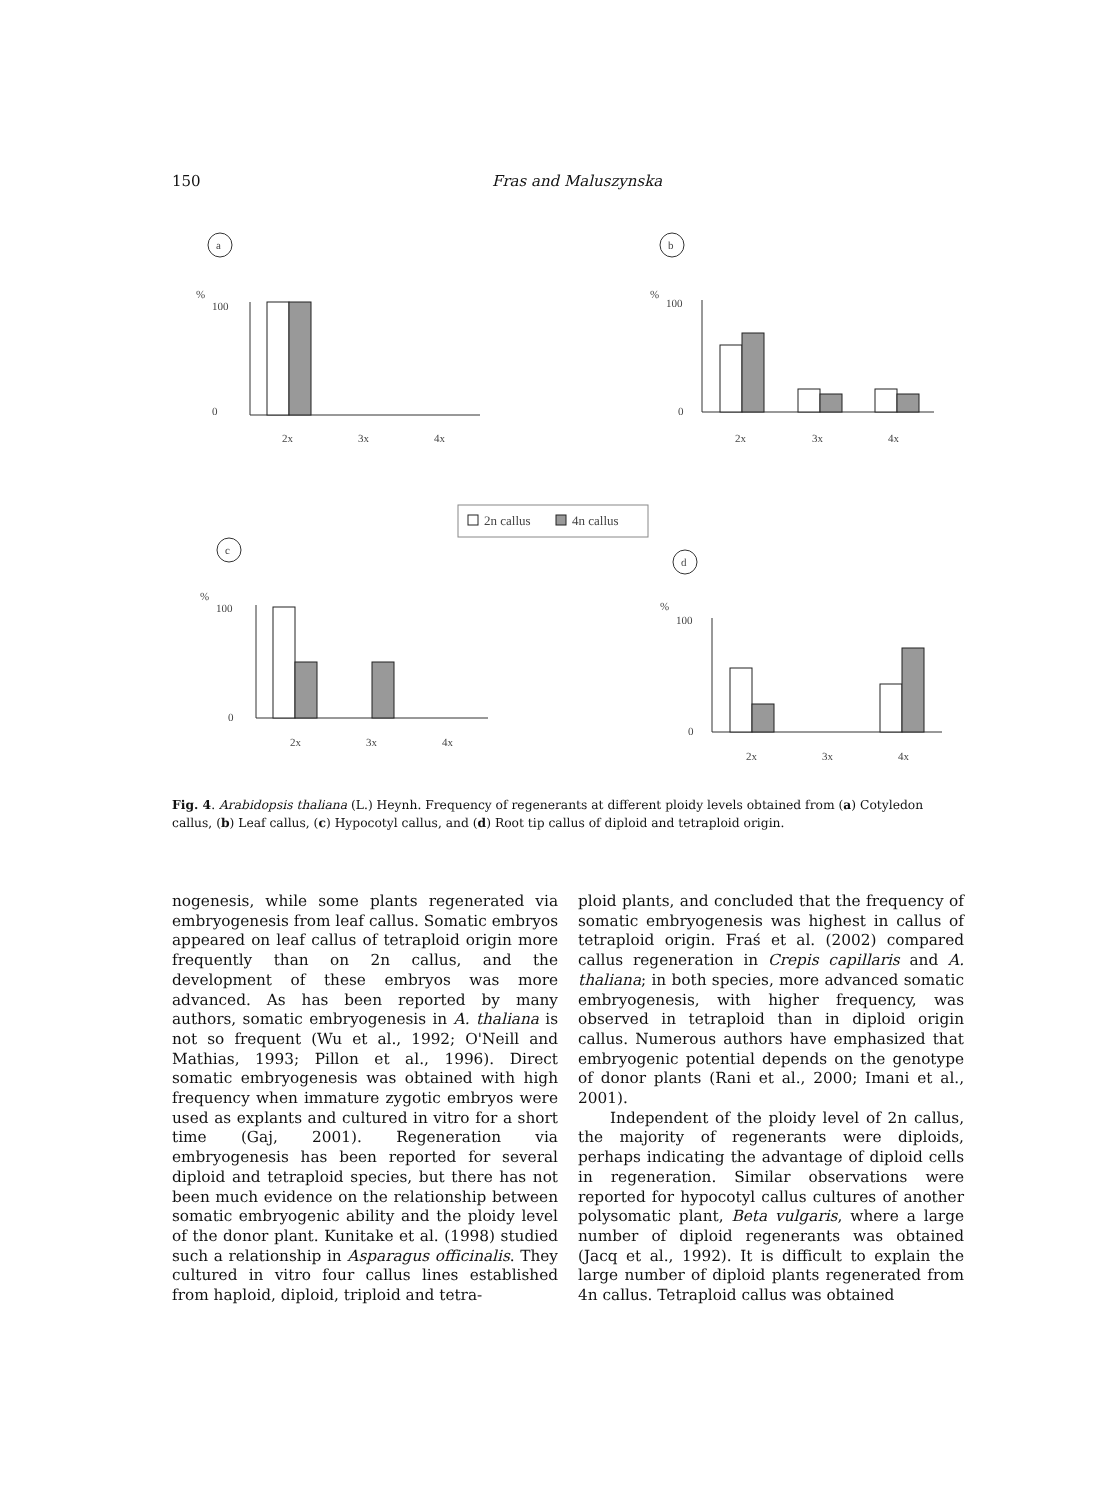150 Fras and Maluszynska
a
b
c
d
%
100
0
%
100
0
%
100
0
%
100
0
2x
3x
4x
2x
3x
4x
2x
3x
4x
2x
3x
4x
2n callus
4n callus
Fig. 4. Arabidopsis thaliana (L.) Heynh. Frequency of regenerants at different ploidy levels obtained from (a) Cotyledon callus, (b) Leaf callus, (c) Hypocotyl callus, and (d) Root tip callus of diploid and tetraploid origin.
nogenesis, while some plants regenerated via embryogenesis from leaf callus. Somatic embryos appeared on leaf callus of tetraploid origin more frequently than on 2n callus, and the development of these embryos was more advanced. As has been reported by many authors, somatic embryogenesis in A. thaliana is not so frequent (Wu et al., 1992; O'Neill and Mathias, 1993; Pillon et al., 1996). Direct somatic embryogenesis was obtained with high frequency when immature zygotic embryos were used as explants and cultured in vitro for a short time (Gaj, 2001). Regeneration via embryogenesis has been reported for several diploid and tetraploid species, but there has not been much evidence on the relationship between somatic embryogenic ability and the ploidy level of the donor plant. Kunitake et al. (1998) studied such a relationship in Asparagus officinalis. They cultured in vitro four callus lines established from haploid, diploid, triploid and tetra-
ploid plants, and concluded that the frequency of somatic embryogenesis was highest in callus of tetraploid origin. Fraś et al. (2002) compared callus regeneration in Crepis capillaris and A. thaliana; in both species, more advanced somatic embryogenesis, with higher frequency, was observed in tetraploid than in diploid origin callus. Numerous authors have emphasized that embryogenic potential depends on the genotype of donor plants (Rani et al., 2000; Imani et al., 2001).
Independent of the ploidy level of 2n callus, the majority of regenerants were diploids, perhaps indicating the advantage of diploid cells in regeneration. Similar observations were reported for hypocotyl callus cultures of another polysomatic plant, Beta vulgaris, where a large number of diploid regenerants was obtained (Jacq et al., 1992). It is difficult to explain the large number of diploid plants regenerated from 4n callus. Tetraploid callus was obtained